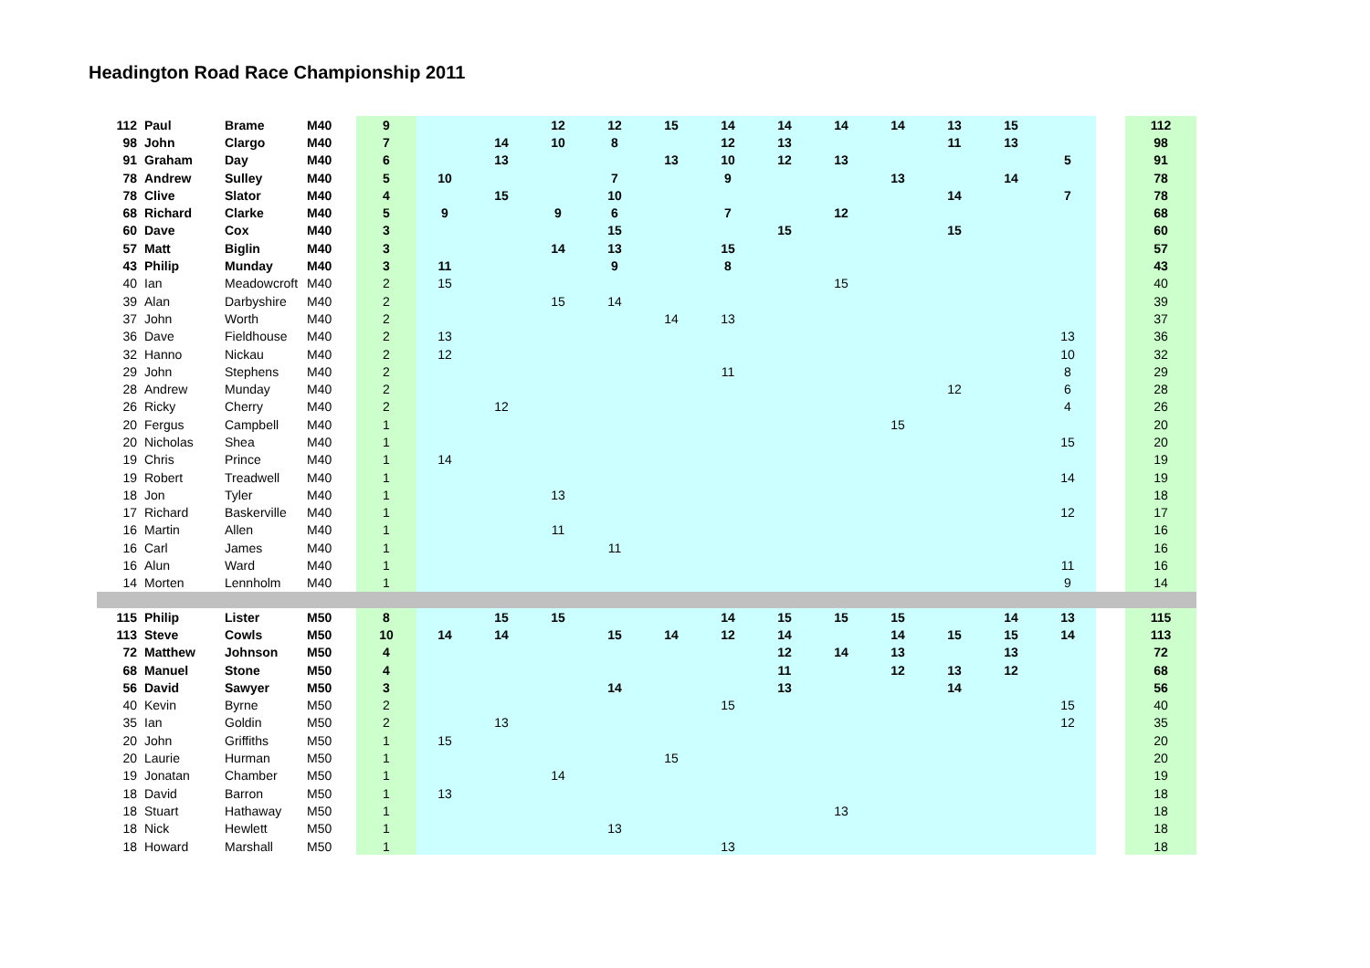Headington Road Race Championship 2011
| 112 | Paul | Brame | M40 | 9 | | | 12 | 12 | 15 | 14 | 14 | 14 | 14 | 13 | 15 | | | 112 |
| 98 | John | Clargo | M40 | 7 | | 14 | 10 | 8 | | 12 | 13 | | | 11 | 13 | | | 98 |
| 91 | Graham | Day | M40 | 6 | | 13 | | | 13 | 10 | 12 | 13 | | | | 5 | | 91 |
| 78 | Andrew | Sulley | M40 | 5 | 10 | | | 7 | | 9 | | | 13 | | 14 | | | 78 |
| 78 | Clive | Slator | M40 | 4 | | 15 | | 10 | | | | | | 14 | | 7 | | 78 |
| 68 | Richard | Clarke | M40 | 5 | 9 | | 9 | 6 | | 7 | | 12 | | | | | | 68 |
| 60 | Dave | Cox | M40 | 3 | | | | 15 | | | 15 | | | 15 | | | | 60 |
| 57 | Matt | Biglin | M40 | 3 | | | 14 | 13 | | 15 | | | | | | | | 57 |
| 43 | Philip | Munday | M40 | 3 | 11 | | | 9 | | 8 | | | | | | | | 43 |
| 40 | Ian | Meadowcroft | M40 | 2 | 15 | | | | | | | 15 | | | | | | 40 |
| 39 | Alan | Darbyshire | M40 | 2 | | | 15 | 14 | | | | | | | | | | 39 |
| 37 | John | Worth | M40 | 2 | | | | | 14 | 13 | | | | | | | | 37 |
| 36 | Dave | Fieldhouse | M40 | 2 | 13 | | | | | | | | | | | 13 | | 36 |
| 32 | Hanno | Nickau | M40 | 2 | 12 | | | | | | | | | | | 10 | | 32 |
| 29 | John | Stephens | M40 | 2 | | | | | | 11 | | | | | | 8 | | 29 |
| 28 | Andrew | Munday | M40 | 2 | | | | | | | | | | 12 | | 6 | | 28 |
| 26 | Ricky | Cherry | M40 | 2 | | 12 | | | | | | | | | | 4 | | 26 |
| 20 | Fergus | Campbell | M40 | 1 | | | | | | | | | 15 | | | | | 20 |
| 20 | Nicholas | Shea | M40 | 1 | | | | | | | | | | | | 15 | | 20 |
| 19 | Chris | Prince | M40 | 1 | 14 | | | | | | | | | | | | | 19 |
| 19 | Robert | Treadwell | M40 | 1 | | | | | | | | | | | | 14 | | 19 |
| 18 | Jon | Tyler | M40 | 1 | | | 13 | | | | | | | | | | | 18 |
| 17 | Richard | Baskerville | M40 | 1 | | | | | | | | | | | | 12 | | 17 |
| 16 | Martin | Allen | M40 | 1 | | | 11 | | | | | | | | | | | 16 |
| 16 | Carl | James | M40 | 1 | | | | 11 | | | | | | | | | | 16 |
| 16 | Alun | Ward | M40 | 1 | | | | | | | | | | | | 11 | | 16 |
| 14 | Morten | Lennholm | M40 | 1 | | | | | | | | | | | | 9 | | 14 |
| 115 | Philip | Lister | M50 | 8 | | 15 | 15 | | | 14 | 15 | 15 | 15 | | 14 | 13 | | 115 |
| 113 | Steve | Cowls | M50 | 10 | 14 | 14 | | 15 | 14 | 12 | 14 | | 14 | 15 | 15 | 14 | | 113 |
| 72 | Matthew | Johnson | M50 | 4 | | | | | | | 12 | 14 | 13 | | 13 | | | 72 |
| 68 | Manuel | Stone | M50 | 4 | | | | | | | 11 | | 12 | 13 | 12 | | | 68 |
| 56 | David | Sawyer | M50 | 3 | | | | 14 | | | 13 | | | 14 | | | | 56 |
| 40 | Kevin | Byrne | M50 | 2 | | | | | | 15 | | | | | | 15 | | 40 |
| 35 | Ian | Goldin | M50 | 2 | | 13 | | | | | | | | | | 12 | | 35 |
| 20 | John | Griffiths | M50 | 1 | 15 | | | | | | | | | | | | | 20 |
| 20 | Laurie | Hurman | M50 | 1 | | | | | 15 | | | | | | | | | 20 |
| 19 | Jonatan | Chamber | M50 | 1 | | | 14 | | | | | | | | | | | 19 |
| 18 | David | Barron | M50 | 1 | 13 | | | | | | | | | | | | | 18 |
| 18 | Stuart | Hathaway | M50 | 1 | | | | | | | | 13 | | | | | | 18 |
| 18 | Nick | Hewlett | M50 | 1 | | | | 13 | | | | | | | | | | 18 |
| 18 | Howard | Marshall | M50 | 1 | | | | | | 13 | | | | | | | | 18 |